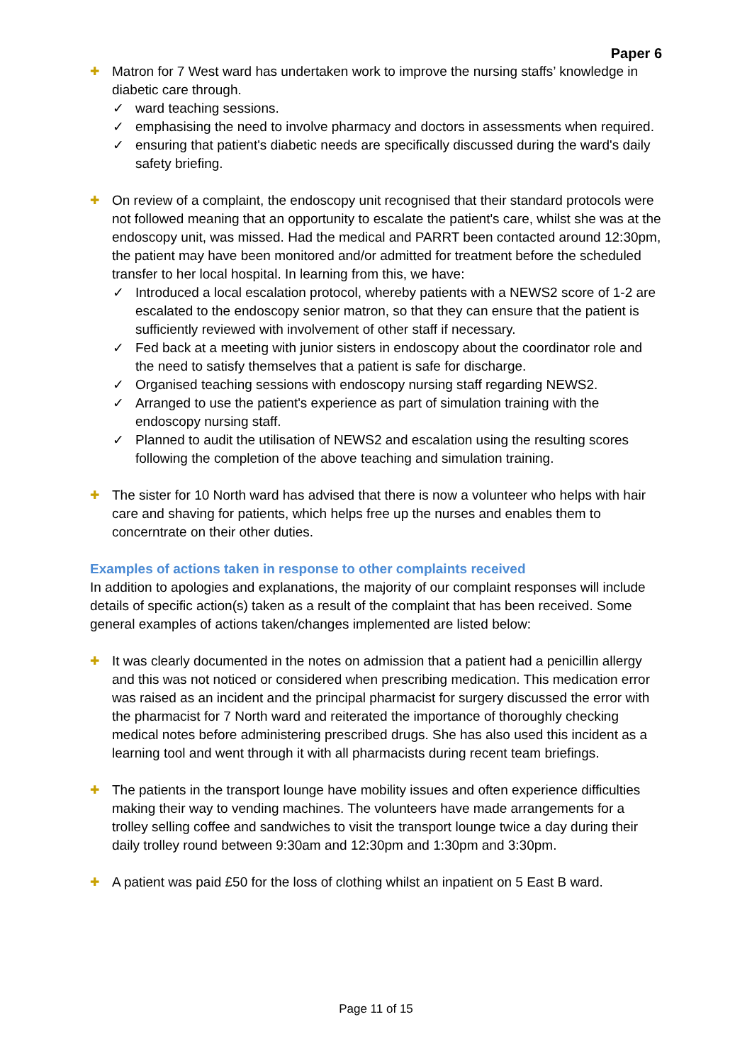Paper 6
✚ Matron for 7 West ward has undertaken work to improve the nursing staffs’ knowledge in diabetic care through.
✓ ward teaching sessions.
✓ emphasising the need to involve pharmacy and doctors in assessments when required.
✓ ensuring that patient's diabetic needs are specifically discussed during the ward's daily safety briefing.
✚ On review of a complaint, the endoscopy unit recognised that their standard protocols were not followed meaning that an opportunity to escalate the patient's care, whilst she was at the endoscopy unit, was missed. Had the medical and PARRT been contacted around 12:30pm, the patient may have been monitored and/or admitted for treatment before the scheduled transfer to her local hospital. In learning from this, we have:
✓ Introduced a local escalation protocol, whereby patients with a NEWS2 score of 1-2 are escalated to the endoscopy senior matron, so that they can ensure that the patient is sufficiently reviewed with involvement of other staff if necessary.
✓ Fed back at a meeting with junior sisters in endoscopy about the coordinator role and the need to satisfy themselves that a patient is safe for discharge.
✓ Organised teaching sessions with endoscopy nursing staff regarding NEWS2.
✓ Arranged to use the patient's experience as part of simulation training with the endoscopy nursing staff.
✓ Planned to audit the utilisation of NEWS2 and escalation using the resulting scores following the completion of the above teaching and simulation training.
✚ The sister for 10 North ward has advised that there is now a volunteer who helps with hair care and shaving for patients, which helps free up the nurses and enables them to concerntrate on their other duties.
Examples of actions taken in response to other complaints received
In addition to apologies and explanations, the majority of our complaint responses will include details of specific action(s) taken as a result of the complaint that has been received. Some general examples of actions taken/changes implemented are listed below:
✚ It was clearly documented in the notes on admission that a patient had a penicillin allergy and this was not noticed or considered when prescribing medication. This medication error was raised as an incident and the principal pharmacist for surgery discussed the error with the pharmacist for 7 North ward and reiterated the importance of thoroughly checking medical notes before administering prescribed drugs. She has also used this incident as a learning tool and went through it with all pharmacists during recent team briefings.
✚ The patients in the transport lounge have mobility issues and often experience difficulties making their way to vending machines. The volunteers have made arrangements for a trolley selling coffee and sandwiches to visit the transport lounge twice a day during their daily trolley round between 9:30am and 12:30pm and 1:30pm and 3:30pm.
✚ A patient was paid £50 for the loss of clothing whilst an inpatient on 5 East B ward.
Page 11 of 15